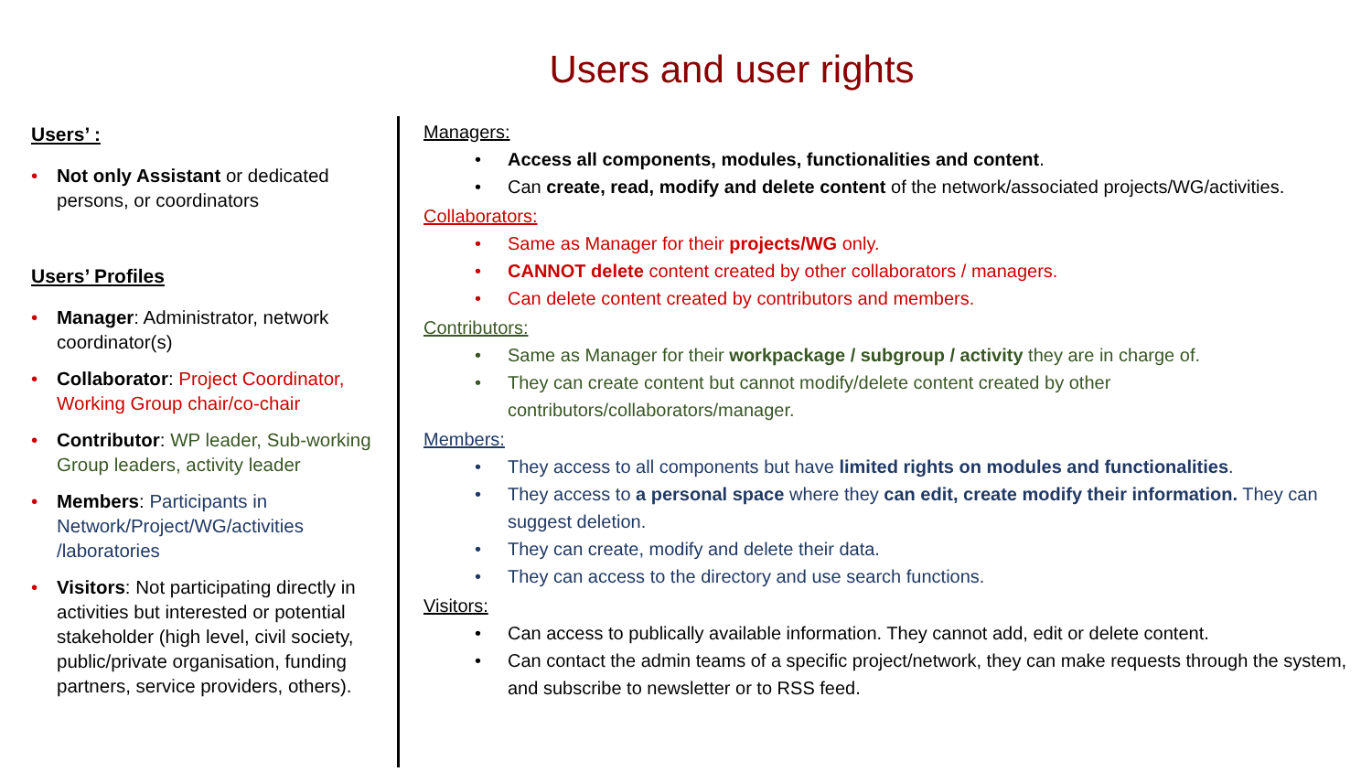Users and user rights
Users’ :
• Not only Assistant or dedicated persons, or coordinators
Users’ Profiles
• Manager: Administrator, network coordinator(s)
• Collaborator: Project Coordinator, Working Group chair/co-chair
• Contributor: WP leader, Sub-working Group leaders, activity leader
• Members: Participants in Network/Project/WG/activities /laboratories
• Visitors: Not participating directly in activities but interested or potential stakeholder (high level, civil society, public/private organisation, funding partners, service providers, others).
Managers:
• Access all components, modules, functionalities and content.
• Can create, read, modify and delete content of the network/associated projects/WG/activities.
Collaborators:
• Same as Manager for their projects/WG only.
• CANNOT delete content created by other collaborators / managers.
• Can delete content created by contributors and members.
Contributors:
• Same as Manager for their workpackage / subgroup / activity they are in charge of.
• They can create content but cannot modify/delete content created by other contributors/collaborators/manager.
Members:
• They access to all components but have limited rights on modules and functionalities.
• They access to a personal space where they can edit, create modify their information. They can suggest deletion.
• They can create, modify and delete their data.
• They can access to the directory and use search functions.
Visitors:
• Can access to publically available information. They cannot add, edit or delete content.
• Can contact the admin teams of a specific project/network, they can make requests through the system, and subscribe to newsletter or to RSS feed.